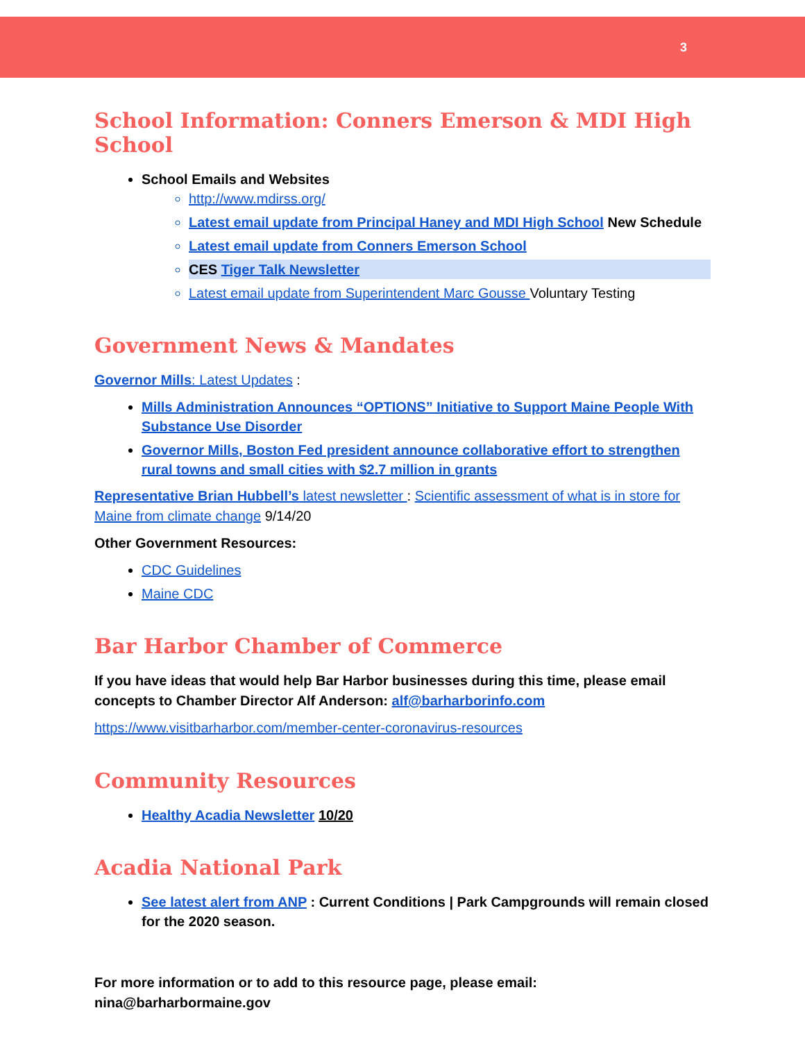3
School Information: Conners Emerson & MDI High School
School Emails and Websites
http://www.mdirss.org/
Latest email update from Principal Haney and MDI High School New Schedule
Latest email update from Conners Emerson School
CES Tiger Talk Newsletter
Latest email update from Superintendent Marc Gousse Voluntary Testing
Government News & Mandates
Governor Mills: Latest Updates :
Mills Administration Announces “OPTIONS” Initiative to Support Maine People With Substance Use Disorder
Governor Mills, Boston Fed president announce collaborative effort to strengthen rural towns and small cities with $2.7 million in grants
Representative Brian Hubbell’s latest newsletter : Scientific assessment of what is in store for Maine from climate change 9/14/20
Other Government Resources:
CDC Guidelines
Maine CDC
Bar Harbor Chamber of Commerce
If you have ideas that would help Bar Harbor businesses during this time, please email concepts to Chamber Director Alf Anderson: alf@barharborinfo.com
https://www.visitbarharbor.com/member-center-coronavirus-resources
Community Resources
Healthy Acadia Newsletter 10/20
Acadia National Park
See latest alert from ANP : Current Conditions | Park Campgrounds will remain closed for the 2020 season.
For more information or to add to this resource page, please email: nina@barharbormaine.gov